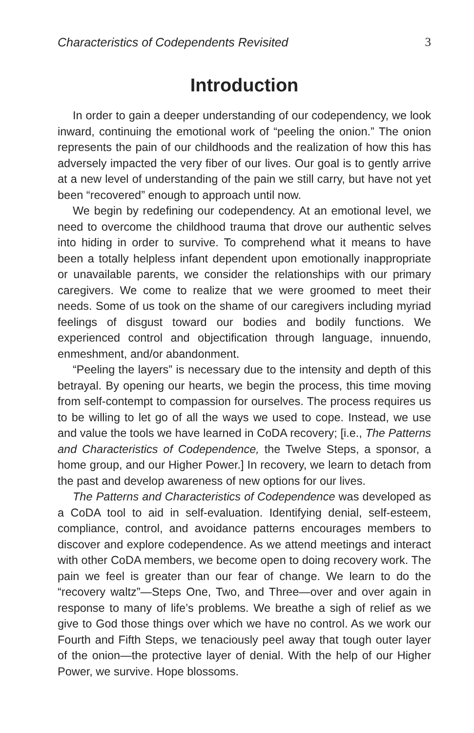Characteristics of Codependents Revisited 3
Introduction
In order to gain a deeper understanding of our codependency, we look inward, continuing the emotional work of “peeling the onion.” The onion represents the pain of our childhoods and the realization of how this has adversely impacted the very fiber of our lives. Our goal is to gently arrive at a new level of understanding of the pain we still carry, but have not yet been “recovered” enough to approach until now.
We begin by redefining our codependency. At an emotional level, we need to overcome the childhood trauma that drove our authentic selves into hiding in order to survive. To comprehend what it means to have been a totally helpless infant dependent upon emotionally inappropriate or unavailable parents, we consider the relationships with our primary caregivers. We come to realize that we were groomed to meet their needs. Some of us took on the shame of our caregivers including myriad feelings of disgust toward our bodies and bodily functions. We experienced control and objectification through language, innuendo, enmeshment, and/or abandonment.
“Peeling the layers” is necessary due to the intensity and depth of this betrayal. By opening our hearts, we begin the process, this time moving from self-contempt to compassion for ourselves. The process requires us to be willing to let go of all the ways we used to cope. Instead, we use and value the tools we have learned in CoDA recovery; [i.e., The Patterns and Characteristics of Codependence, the Twelve Steps, a sponsor, a home group, and our Higher Power.] In recovery, we learn to detach from the past and develop awareness of new options for our lives.
The Patterns and Characteristics of Codependence was developed as a CoDA tool to aid in self-evaluation. Identifying denial, self-esteem, compliance, control, and avoidance patterns encourages members to discover and explore codependence. As we attend meetings and interact with other CoDA members, we become open to doing recovery work. The pain we feel is greater than our fear of change. We learn to do the “recovery waltz”—Steps One, Two, and Three—over and over again in response to many of life’s problems. We breathe a sigh of relief as we give to God those things over which we have no control. As we work our Fourth and Fifth Steps, we tenaciously peel away that tough outer layer of the onion—the protective layer of denial. With the help of our Higher Power, we survive. Hope blossoms.